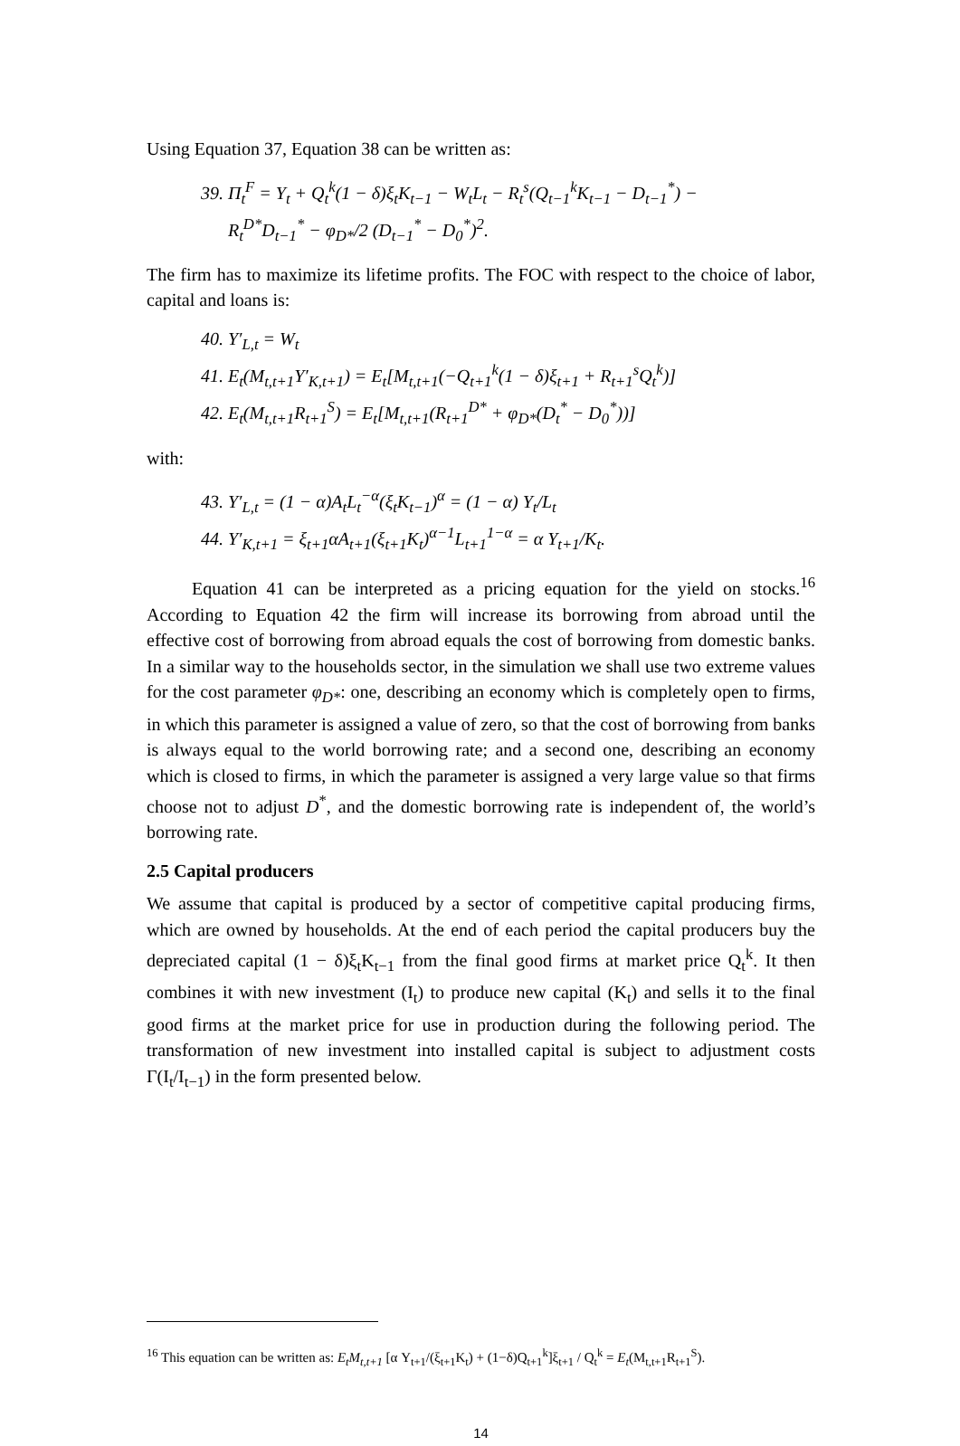Using Equation 37, Equation 38 can be written as:
39. Π<sub>t</sub><sup>F</sup> = Y<sub>t</sub> + Q<sub>t</sub><sup>k</sup>(1 − δ)ξ<sub>t</sub>K<sub>t−1</sub> − W<sub>t</sub>L<sub>t</sub> − R<sub>t</sub><sup>s</sup>(Q<sub>t−1</sub><sup>k</sup>K<sub>t−1</sub> − D<sub>t−1</sub><sup>*</sup>) −
R<sub>t</sub><sup>D*</sup>D<sub>t−1</sub><sup>*</sup> − φ<sub>D*</sub>/2 (D<sub>t−1</sub><sup>*</sup> − D<sub>0</sub><sup>*</sup>)<sup>2</sup>.
The firm has to maximize its lifetime profits. The FOC with respect to the choice of labor, capital and loans is:
40. Y′<sub>L,t</sub> = W<sub>t</sub>
41. E<sub>t</sub>(M<sub>t,t+1</sub>Y′<sub>K,t+1</sub>) = E<sub>t</sub>[M<sub>t,t+1</sub>(−Q<sub>t+1</sub><sup>k</sup>(1 − δ)ξ<sub>t+1</sub> + R<sub>t+1</sub><sup>s</sup>Q<sub>t</sub><sup>k</sup>)]
42. E<sub>t</sub>(M<sub>t,t+1</sub>R<sub>t+1</sub><sup>S</sup>) = E<sub>t</sub>[M<sub>t,t+1</sub>(R<sub>t+1</sub><sup>D*</sup> + φ<sub>D*</sub>(D<sub>t</sub><sup>*</sup> − D<sub>0</sub><sup>*</sup>))]
with:
43. Y′<sub>L,t</sub> = (1 − α)A<sub>t</sub>L<sub>t</sub><sup>−α</sup>(ξ<sub>t</sub>K<sub>t−1</sub>)<sup>α</sup> = (1 − α) Y<sub>t</sub>/L<sub>t</sub>
44. Y′<sub>K,t+1</sub> = ξ<sub>t+1</sub>αA<sub>t+1</sub>(ξ<sub>t+1</sub>K<sub>t</sub>)<sup>α−1</sup>L<sub>t+1</sub><sup>1−α</sup> = α Y<sub>t+1</sub>/K<sub>t</sub>.
Equation 41 can be interpreted as a pricing equation for the yield on stocks.<sup>16</sup> According to Equation 42 the firm will increase its borrowing from abroad until the effective cost of borrowing from abroad equals the cost of borrowing from domestic banks. In a similar way to the households sector, in the simulation we shall use two extreme values for the cost parameter φ<sub>D*</sub>: one, describing an economy which is completely open to firms, in which this parameter is assigned a value of zero, so that the cost of borrowing from banks is always equal to the world borrowing rate; and a second one, describing an economy which is closed to firms, in which the parameter is assigned a very large value so that firms choose not to adjust D<sup>*</sup>, and the domestic borrowing rate is independent of, the world’s borrowing rate.
2.5 Capital producers
We assume that capital is produced by a sector of competitive capital producing firms, which are owned by households. At the end of each period the capital producers buy the depreciated capital (1 − δ)ξ<sub>t</sub>K<sub>t−1</sub> from the final good firms at market price Q<sub>t</sub><sup>k</sup>. It then combines it with new investment (I<sub>t</sub>) to produce new capital (K<sub>t</sub>) and sells it to the final good firms at the market price for use in production during the following period. The transformation of new investment into installed capital is subject to adjustment costs Γ(I<sub>t</sub>/I<sub>t−1</sub>) in the form presented below.
<sup>16</sup> This equation can be written as: E<sub>t</sub>M<sub>t,t+1</sub> [α Y<sub>t+1</sub>/(ξ<sub>t+1</sub>K<sub>t</sub>) + (1−δ)Q<sub>t+1</sub><sup>k</sup>]ξ<sub>t+1</sub> / Q<sub>t</sub><sup>k</sup> = E<sub>t</sub>(M<sub>t,t+1</sub>R<sub>t+1</sub><sup>S</sup>).
14